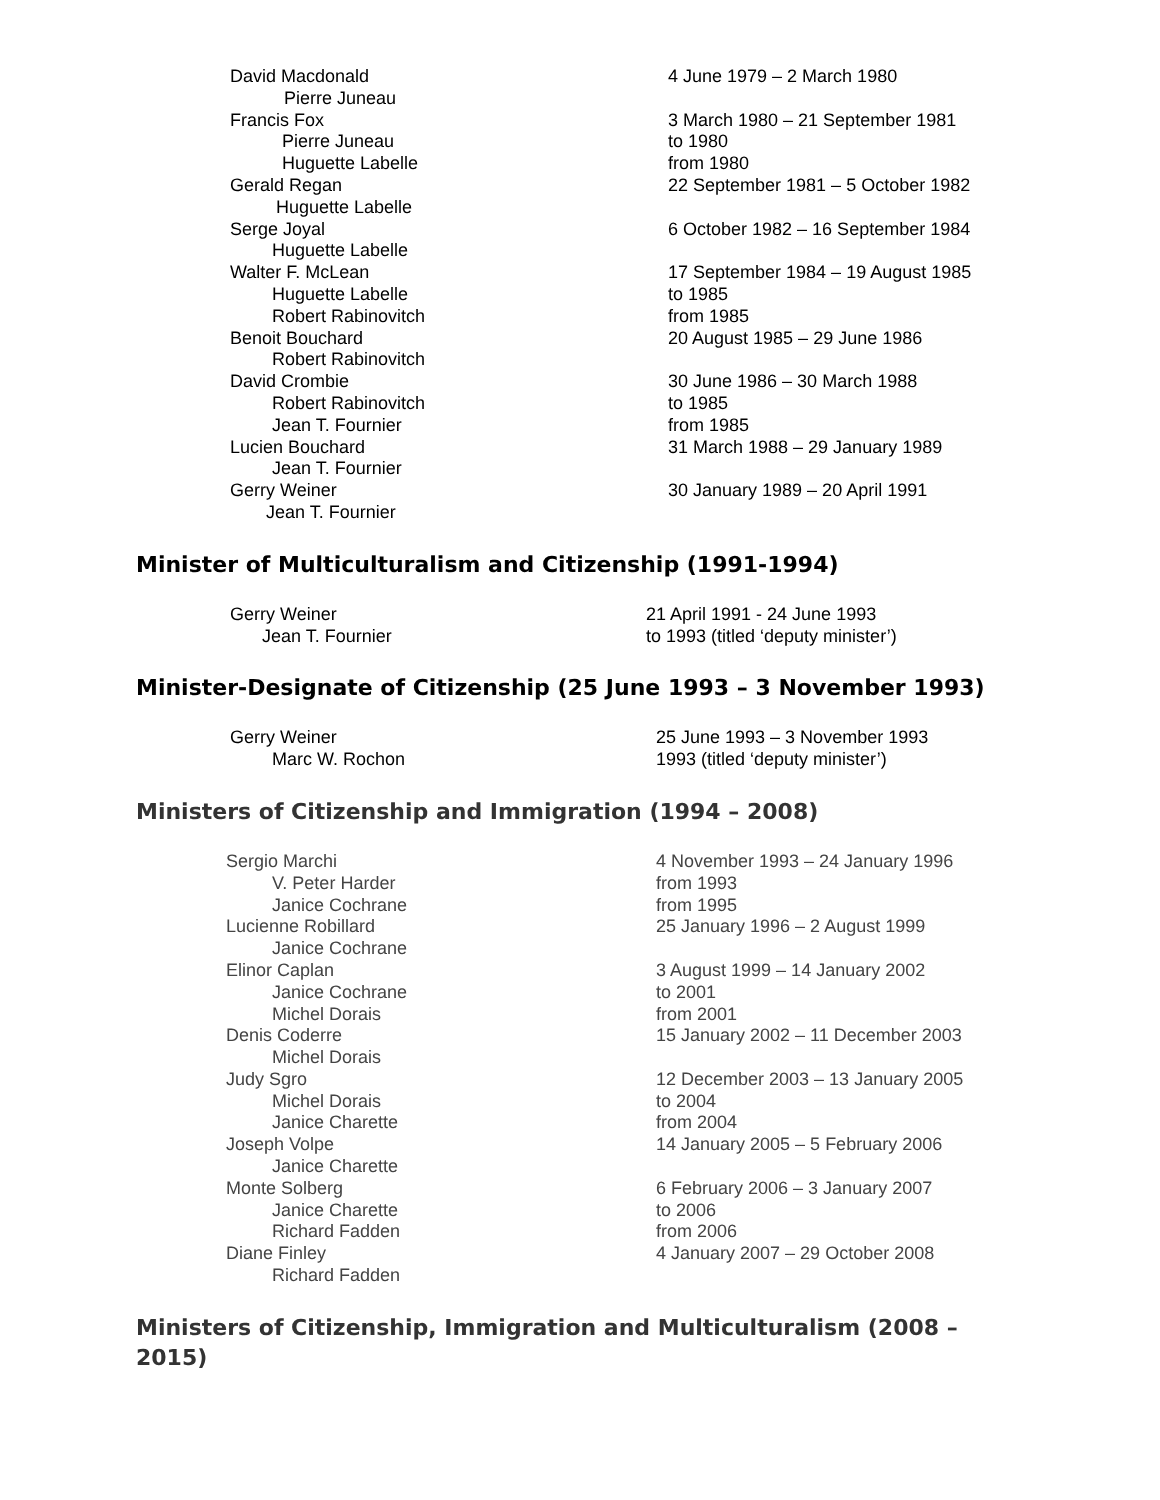| David Macdonald | 4 June 1979 – 2 March 1980 |
| Pierre Juneau | |
| Francis Fox | 3 March 1980 – 21 September 1981 |
| Pierre Juneau | to 1980 |
| Huguette Labelle | from 1980 |
| Gerald Regan | 22 September 1981 – 5 October 1982 |
| Huguette Labelle | |
| Serge Joyal | 6 October 1982 – 16 September 1984 |
| Huguette Labelle | |
| Walter F. McLean | 17 September 1984 – 19 August 1985 |
| Huguette Labelle | to 1985 |
| Robert Rabinovitch | from 1985 |
| Benoit Bouchard | 20 August 1985 – 29 June 1986 |
| Robert Rabinovitch | |
| David Crombie | 30 June 1986 – 30 March 1988 |
| Robert Rabinovitch | to 1985 |
| Jean T. Fournier | from 1985 |
| Lucien Bouchard | 31 March 1988 – 29 January 1989 |
| Jean T. Fournier | |
| Gerry Weiner | 30 January 1989 – 20 April 1991 |
| Jean T. Fournier | |
Minister of Multiculturalism and Citizenship (1991-1994)
| Gerry Weiner | 21 April 1991 - 24 June 1993 |
| Jean T. Fournier | to 1993 (titled ‘deputy minister’) |
Minister-Designate of Citizenship (25 June 1993 – 3 November 1993)
| Gerry Weiner | 25 June 1993 – 3 November 1993 |
| Marc W. Rochon | 1993 (titled ‘deputy minister’) |
Ministers of Citizenship and Immigration (1994 – 2008)
| Sergio Marchi | 4 November 1993 – 24 January 1996 |
| V. Peter Harder | from 1993 |
| Janice Cochrane | from 1995 |
| Lucienne Robillard | 25 January 1996 – 2 August 1999 |
| Janice Cochrane | |
| Elinor Caplan | 3 August 1999 – 14 January 2002 |
| Janice Cochrane | to 2001 |
| Michel Dorais | from 2001 |
| Denis Coderre | 15 January 2002 – 11 December 2003 |
| Michel Dorais | |
| Judy Sgro | 12 December 2003 – 13 January 2005 |
| Michel Dorais | to 2004 |
| Janice Charette | from 2004 |
| Joseph Volpe | 14 January 2005 – 5 February 2006 |
| Janice Charette | |
| Monte Solberg | 6 February 2006 – 3 January 2007 |
| Janice Charette | to 2006 |
| Richard Fadden | from 2006 |
| Diane Finley | 4 January 2007 – 29 October 2008 |
| Richard Fadden | |
Ministers of Citizenship, Immigration and Multiculturalism (2008 – 2015)